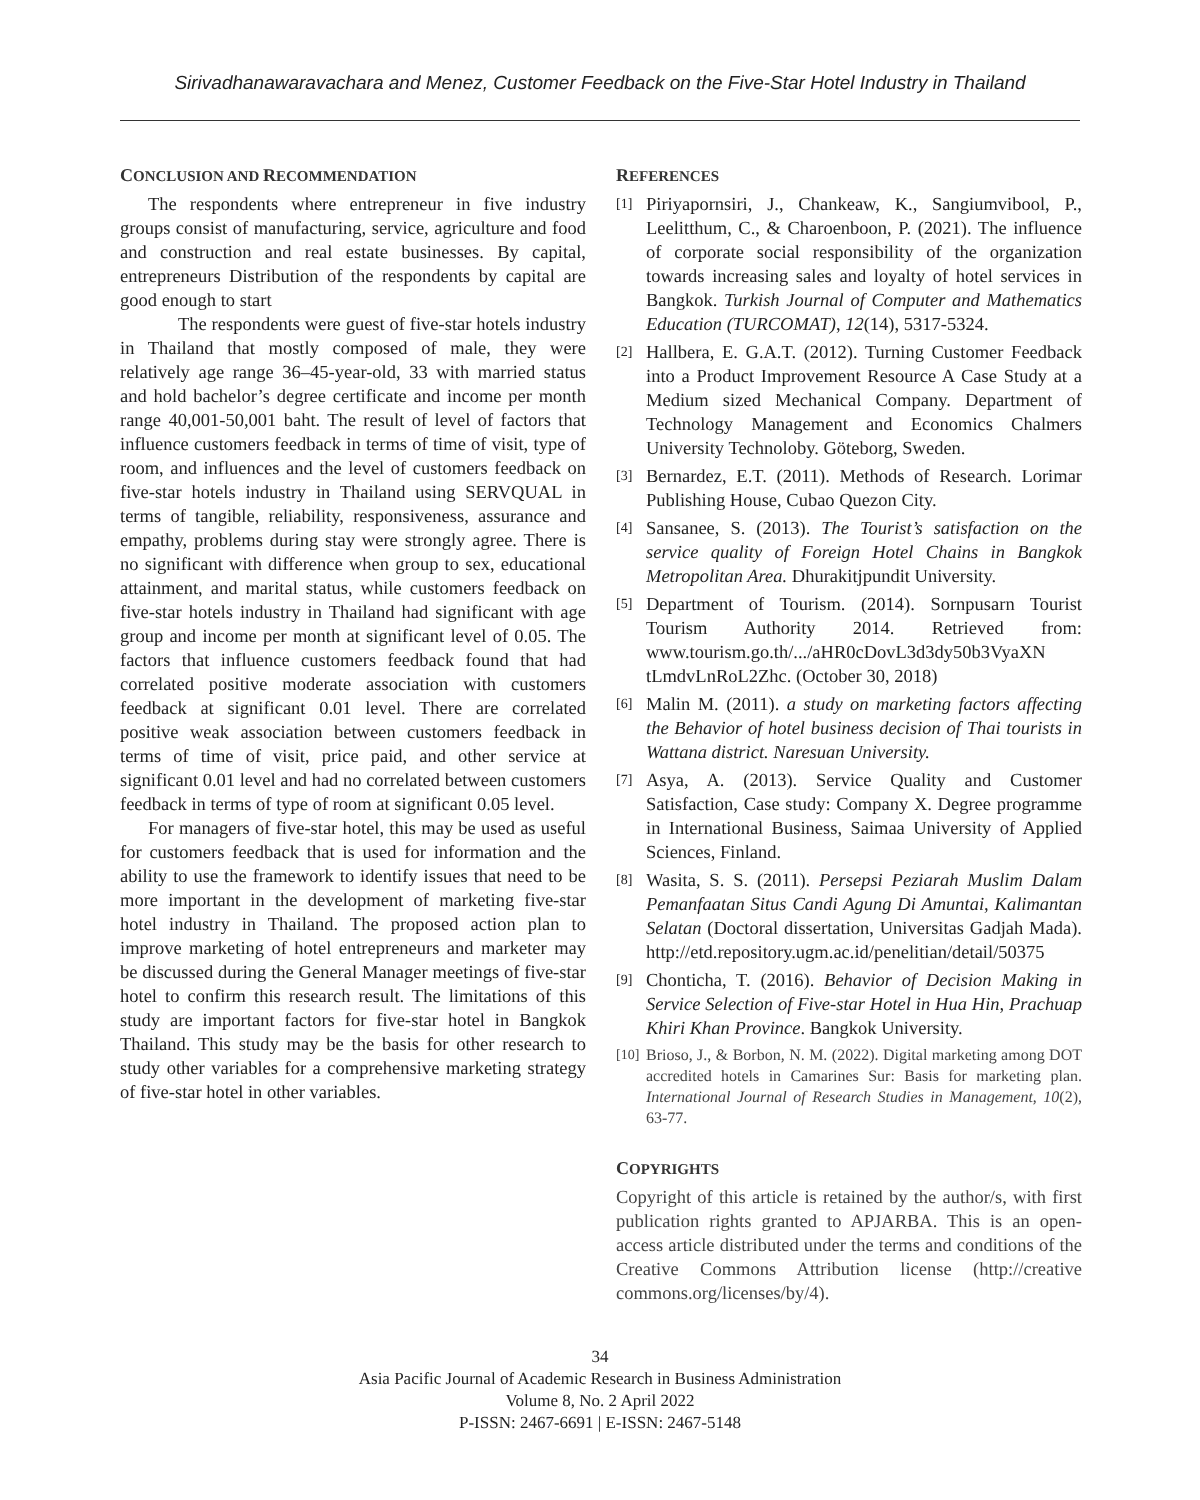Sirivadhanawaravachara and Menez, Customer Feedback on the Five-Star Hotel Industry in Thailand
CONCLUSION AND RECOMMENDATION
The respondents where entrepreneur in five industry groups consist of manufacturing, service, agriculture and food and construction and real estate businesses. By capital, entrepreneurs Distribution of the respondents by capital are good enough to start
The respondents were guest of five-star hotels industry in Thailand that mostly composed of male, they were relatively age range 36–45-year-old, 33 with married status and hold bachelor’s degree certificate and income per month range 40,001-50,001 baht. The result of level of factors that influence customers feedback in terms of time of visit, type of room, and influences and the level of customers feedback on five-star hotels industry in Thailand using SERVQUAL in terms of tangible, reliability, responsiveness, assurance and empathy, problems during stay were strongly agree. There is no significant with difference when group to sex, educational attainment, and marital status, while customers feedback on five-star hotels industry in Thailand had significant with age group and income per month at significant level of 0.05. The factors that influence customers feedback found that had correlated positive moderate association with customers feedback at significant 0.01 level. There are correlated positive weak association between customers feedback in terms of time of visit, price paid, and other service at significant 0.01 level and had no correlated between customers feedback in terms of type of room at significant 0.05 level.
For managers of five-star hotel, this may be used as useful for customers feedback that is used for information and the ability to use the framework to identify issues that need to be more important in the development of marketing five-star hotel industry in Thailand. The proposed action plan to improve marketing of hotel entrepreneurs and marketer may be discussed during the General Manager meetings of five-star hotel to confirm this research result. The limitations of this study are important factors for five-star hotel in Bangkok Thailand. This study may be the basis for other research to study other variables for a comprehensive marketing strategy of five-star hotel in other variables.
REFERENCES
[1] Piriyapornsiri, J., Chankeaw, K., Sangiumvibool, P., Leelitthum, C., & Charoenboon, P. (2021). The influence of corporate social responsibility of the organization towards increasing sales and loyalty of hotel services in Bangkok. Turkish Journal of Computer and Mathematics Education (TURCOMAT), 12(14), 5317-5324.
[2] Hallbera, E. G.A.T. (2012). Turning Customer Feedback into a Product Improvement Resource A Case Study at a Medium sized Mechanical Company. Department of Technology Management and Economics Chalmers University Technoloby. Göteborg, Sweden.
[3] Bernardez, E.T. (2011). Methods of Research. Lorimar Publishing House, Cubao Quezon City.
[4] Sansanee, S. (2013). The Tourist’s satisfaction on the service quality of Foreign Hotel Chains in Bangkok Metropolitan Area. Dhurakitjpundit University.
[5] Department of Tourism. (2014). Sornpusarn Tourist Tourism Authority 2014. Retrieved from: www.tourism.go.th/.../aHR0cDovL3d3dy50b3VyaXN tLmdvLnRoL2Zhc. (October 30, 2018)
[6] Malin M. (2011). a study on marketing factors affecting the Behavior of hotel business decision of Thai tourists in Wattana district. Naresuan University.
[7] Asya, A. (2013). Service Quality and Customer Satisfaction, Case study: Company X. Degree programme in International Business, Saimaa University of Applied Sciences, Finland.
[8] Wasita, S. S. (2011). Persepsi Peziarah Muslim Dalam Pemanfaatan Situs Candi Agung Di Amuntai, Kalimantan Selatan (Doctoral dissertation, Universitas Gadjah Mada). http://etd.repository.ugm.ac.id/penelitian/detail/50375
[9] Chonticha, T. (2016). Behavior of Decision Making in Service Selection of Five-star Hotel in Hua Hin, Prachuap Khiri Khan Province. Bangkok University.
[10] Brioso, J., & Borbon, N. M. (2022). Digital marketing among DOT accredited hotels in Camarines Sur: Basis for marketing plan. International Journal of Research Studies in Management, 10(2), 63-77.
COPYRIGHTS
Copyright of this article is retained by the author/s, with first publication rights granted to APJARBA. This is an open-access article distributed under the terms and conditions of the Creative Commons Attribution license (http://creative commons.org/licenses/by/4).
34
Asia Pacific Journal of Academic Research in Business Administration
Volume 8, No. 2 April 2022
P-ISSN: 2467-6691 | E-ISSN: 2467-5148